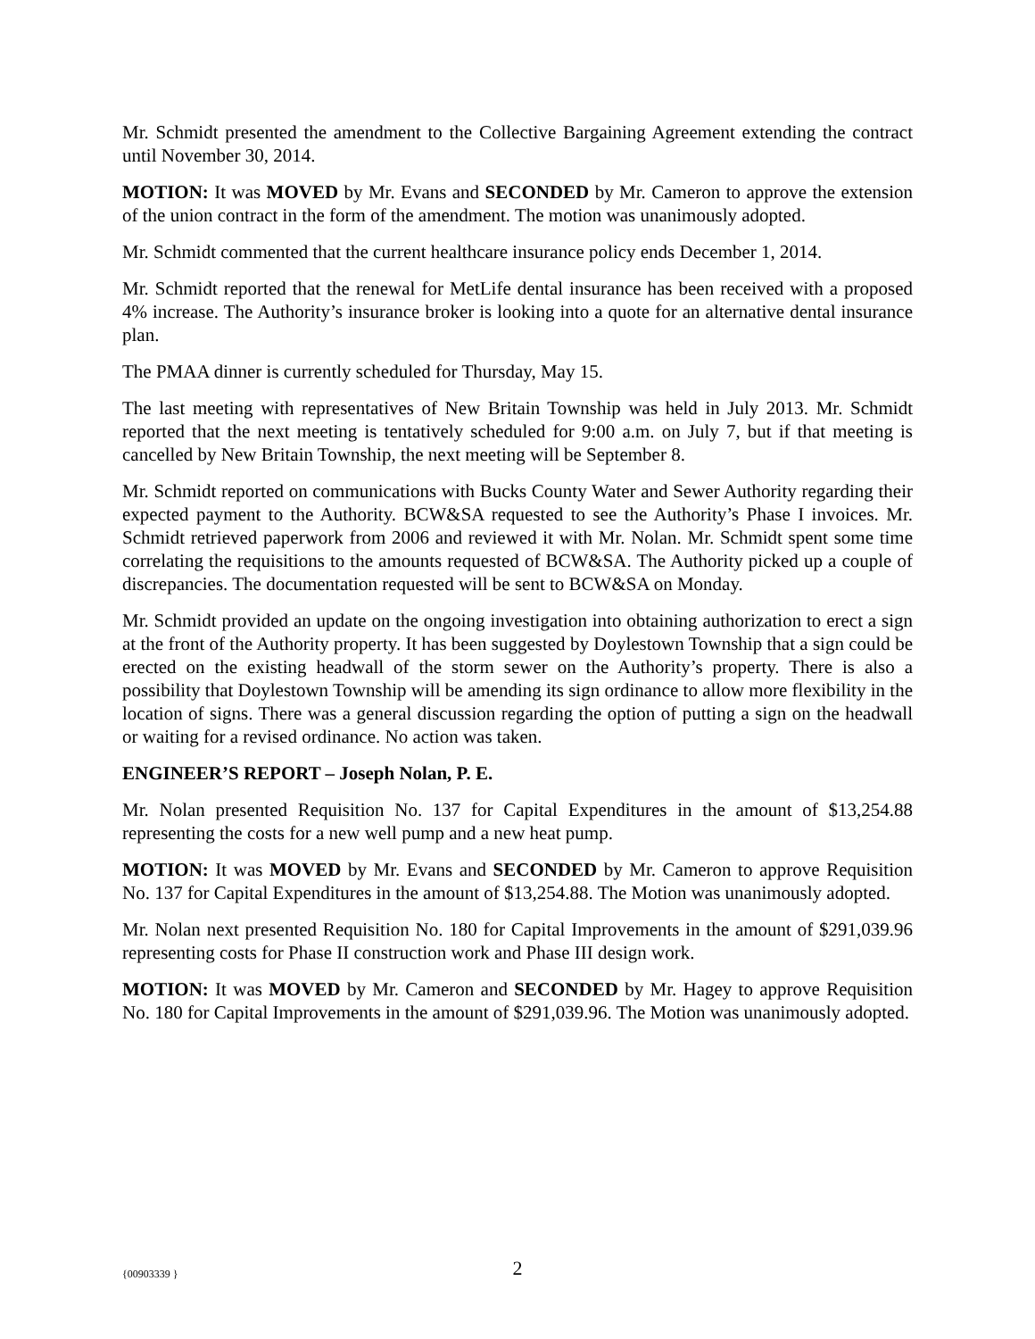Mr. Schmidt presented the amendment to the Collective Bargaining Agreement extending the contract until November 30, 2014.
MOTION: It was MOVED by Mr. Evans and SECONDED by Mr. Cameron to approve the extension of the union contract in the form of the amendment. The motion was unanimously adopted.
Mr. Schmidt commented that the current healthcare insurance policy ends December 1, 2014.
Mr. Schmidt reported that the renewal for MetLife dental insurance has been received with a proposed 4% increase. The Authority’s insurance broker is looking into a quote for an alternative dental insurance plan.
The PMAA dinner is currently scheduled for Thursday, May 15.
The last meeting with representatives of New Britain Township was held in July 2013. Mr. Schmidt reported that the next meeting is tentatively scheduled for 9:00 a.m. on July 7, but if that meeting is cancelled by New Britain Township, the next meeting will be September 8.
Mr. Schmidt reported on communications with Bucks County Water and Sewer Authority regarding their expected payment to the Authority. BCW&SA requested to see the Authority’s Phase I invoices. Mr. Schmidt retrieved paperwork from 2006 and reviewed it with Mr. Nolan. Mr. Schmidt spent some time correlating the requisitions to the amounts requested of BCW&SA. The Authority picked up a couple of discrepancies. The documentation requested will be sent to BCW&SA on Monday.
Mr. Schmidt provided an update on the ongoing investigation into obtaining authorization to erect a sign at the front of the Authority property. It has been suggested by Doylestown Township that a sign could be erected on the existing headwall of the storm sewer on the Authority’s property. There is also a possibility that Doylestown Township will be amending its sign ordinance to allow more flexibility in the location of signs. There was a general discussion regarding the option of putting a sign on the headwall or waiting for a revised ordinance. No action was taken.
ENGINEER’S REPORT – Joseph Nolan, P. E.
Mr. Nolan presented Requisition No. 137 for Capital Expenditures in the amount of $13,254.88 representing the costs for a new well pump and a new heat pump.
MOTION: It was MOVED by Mr. Evans and SECONDED by Mr. Cameron to approve Requisition No. 137 for Capital Expenditures in the amount of $13,254.88. The Motion was unanimously adopted.
Mr. Nolan next presented Requisition No. 180 for Capital Improvements in the amount of $291,039.96 representing costs for Phase II construction work and Phase III design work.
MOTION: It was MOVED by Mr. Cameron and SECONDED by Mr. Hagey to approve Requisition No. 180 for Capital Improvements in the amount of $291,039.96. The Motion was unanimously adopted.
{00903339 }
2